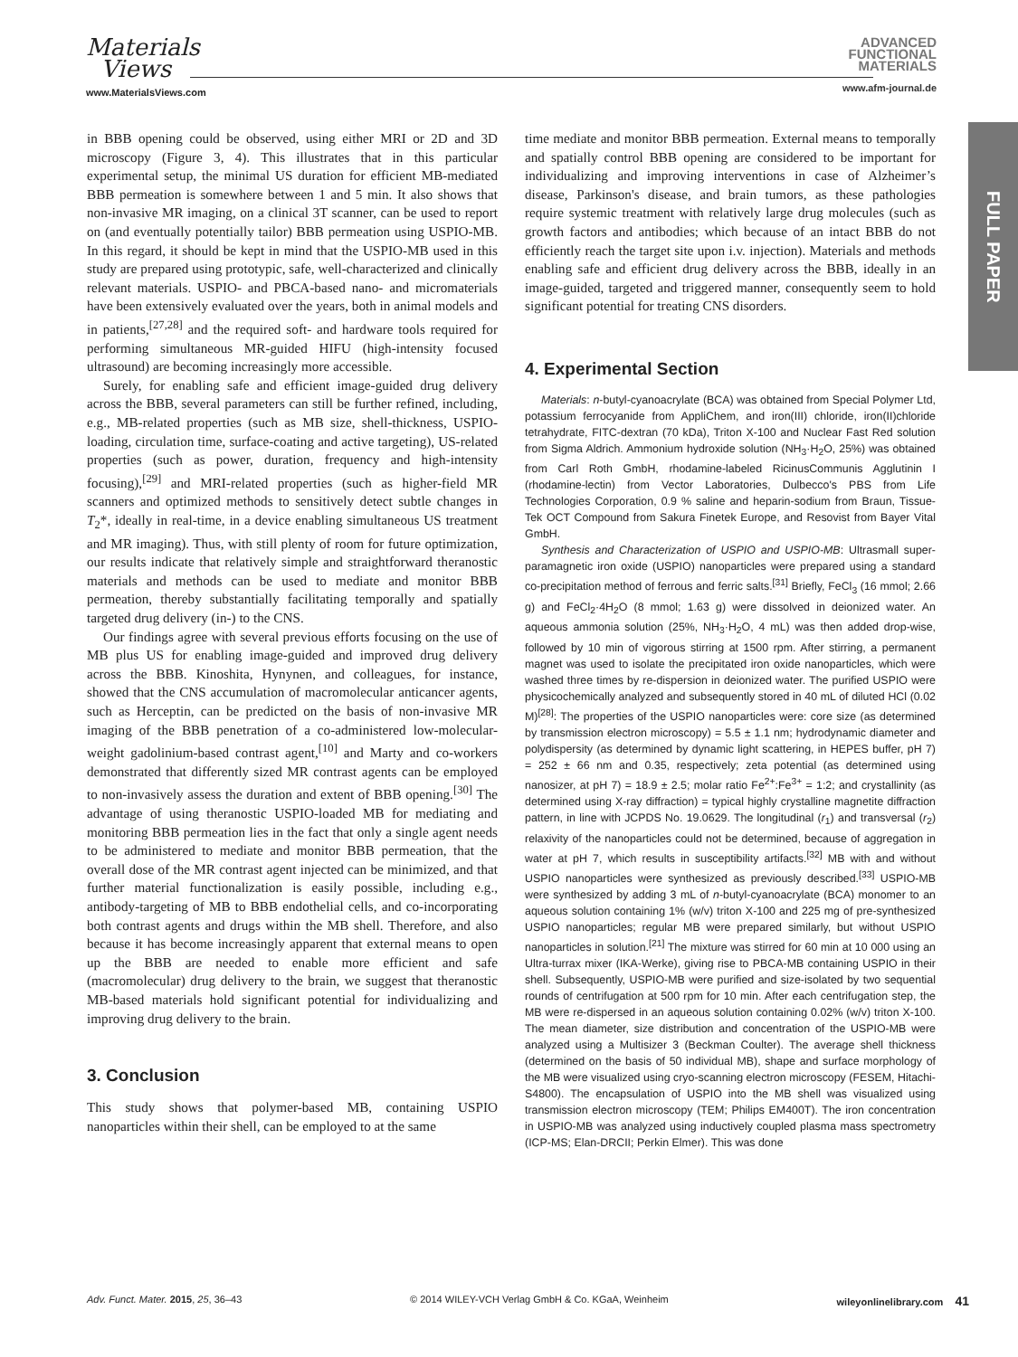Materials
Views
www.MaterialsViews.com
ADVANCED
FUNCTIONAL
MATERIALS
www.afm-journal.de
FULL PAPER
in BBB opening could be observed, using either MRI or 2D and 3D microscopy (Figure 3, 4). This illustrates that in this particular experimental setup, the minimal US duration for efficient MB-mediated BBB permeation is somewhere between 1 and 5 min. It also shows that non-invasive MR imaging, on a clinical 3T scanner, can be used to report on (and eventually potentially tailor) BBB permeation using USPIO-MB. In this regard, it should be kept in mind that the USPIO-MB used in this study are prepared using prototypic, safe, well-characterized and clinically relevant materials. USPIO- and PBCA-based nano- and micromaterials have been extensively evaluated over the years, both in animal models and in patients,<sup>[27,28]</sup> and the required soft- and hardware tools required for performing simultaneous MR-guided HIFU (high-intensity focused ultrasound) are becoming increasingly more accessible.
Surely, for enabling safe and efficient image-guided drug delivery across the BBB, several parameters can still be further refined, including, e.g., MB-related properties (such as MB size, shell-thickness, USPIO-loading, circulation time, surface-coating and active targeting), US-related properties (such as power, duration, frequency and high-intensity focusing),<sup>[29]</sup> and MRI-related properties (such as higher-field MR scanners and optimized methods to sensitively detect subtle changes in T<sub>2</sub>*, ideally in real-time, in a device enabling simultaneous US treatment and MR imaging). Thus, with still plenty of room for future optimization, our results indicate that relatively simple and straightforward theranostic materials and methods can be used to mediate and monitor BBB permeation, thereby substantially facilitating temporally and spatially targeted drug delivery (in-) to the CNS.
Our findings agree with several previous efforts focusing on the use of MB plus US for enabling image-guided and improved drug delivery across the BBB. Kinoshita, Hynynen, and colleagues, for instance, showed that the CNS accumulation of macromolecular anticancer agents, such as Herceptin, can be predicted on the basis of non-invasive MR imaging of the BBB penetration of a co-administered low-molecular-weight gadolinium-based contrast agent,<sup>[10]</sup> and Marty and co-workers demonstrated that differently sized MR contrast agents can be employed to non-invasively assess the duration and extent of BBB opening.<sup>[30]</sup> The advantage of using theranostic USPIO-loaded MB for mediating and monitoring BBB permeation lies in the fact that only a single agent needs to be administered to mediate and monitor BBB permeation, that the overall dose of the MR contrast agent injected can be minimized, and that further material functionalization is easily possible, including e.g., antibody-targeting of MB to BBB endothelial cells, and co-incorporating both contrast agents and drugs within the MB shell. Therefore, and also because it has become increasingly apparent that external means to open up the BBB are needed to enable more efficient and safe (macromolecular) drug delivery to the brain, we suggest that theranostic MB-based materials hold significant potential for individualizing and improving drug delivery to the brain.
3. Conclusion
This study shows that polymer-based MB, containing USPIO nanoparticles within their shell, can be employed to at the same
time mediate and monitor BBB permeation. External means to temporally and spatially control BBB opening are considered to be important for individualizing and improving interventions in case of Alzheimer’s disease, Parkinson's disease, and brain tumors, as these pathologies require systemic treatment with relatively large drug molecules (such as growth factors and antibodies; which because of an intact BBB do not efficiently reach the target site upon i.v. injection). Materials and methods enabling safe and efficient drug delivery across the BBB, ideally in an image-guided, targeted and triggered manner, consequently seem to hold significant potential for treating CNS disorders.
4. Experimental Section
Materials: n-butyl-cyanoacrylate (BCA) was obtained from Special Polymer Ltd, potassium ferrocyanide from AppliChem, and iron(III) chloride, iron(II)chloride tetrahydrate, FITC-dextran (70 kDa), Triton X-100 and Nuclear Fast Red solution from Sigma Aldrich. Ammonium hydroxide solution (NH<sub>3</sub>·H<sub>2</sub>O, 25%) was obtained from Carl Roth GmbH, rhodamine-labeled RicinusCommunis Agglutinin I (rhodamine-lectin) from Vector Laboratories, Dulbecco's PBS from Life Technologies Corporation, 0.9 % saline and heparin-sodium from Braun, Tissue-Tek OCT Compound from Sakura Finetek Europe, and Resovist from Bayer Vital GmbH.
Synthesis and Characterization of USPIO and USPIO-MB: Ultrasmall super-paramagnetic iron oxide (USPIO) nanoparticles were prepared using a standard co-precipitation method of ferrous and ferric salts.<sup>[31]</sup> Briefly, FeCl<sub>3</sub> (16 mmol; 2.66 g) and FeCl<sub>2</sub>·4H<sub>2</sub>O (8 mmol; 1.63 g) were dissolved in deionized water. An aqueous ammonia solution (25%, NH<sub>3</sub>·H<sub>2</sub>O, 4 mL) was then added drop-wise, followed by 10 min of vigorous stirring at 1500 rpm. After stirring, a permanent magnet was used to isolate the precipitated iron oxide nanoparticles, which were washed three times by re-dispersion in deionized water. The purified USPIO were physicochemically analyzed and subsequently stored in 40 mL of diluted HCl (0.02 M)<sup>[28]</sup>: The properties of the USPIO nanoparticles were: core size (as determined by transmission electron microscopy) = 5.5 ± 1.1 nm; hydrodynamic diameter and polydispersity (as determined by dynamic light scattering, in HEPES buffer, pH 7) = 252 ± 66 nm and 0.35, respectively; zeta potential (as determined using nanosizer, at pH 7) = 18.9 ± 2.5; molar ratio Fe<sup>2+</sup>:Fe<sup>3+</sup> = 1:2; and crystallinity (as determined using X-ray diffraction) = typical highly crystalline magnetite diffraction pattern, in line with JCPDS No. 19.0629. The longitudinal (r<sub>1</sub>) and transversal (r<sub>2</sub>) relaxivity of the nanoparticles could not be determined, because of aggregation in water at pH 7, which results in susceptibility artifacts.<sup>[32]</sup> MB with and without USPIO nanoparticles were synthesized as previously described.<sup>[33]</sup> USPIO-MB were synthesized by adding 3 mL of n-butyl-cyanoacrylate (BCA) monomer to an aqueous solution containing 1% (w/v) triton X-100 and 225 mg of pre-synthesized USPIO nanoparticles; regular MB were prepared similarly, but without USPIO nanoparticles in solution.<sup>[21]</sup> The mixture was stirred for 60 min at 10 000 using an Ultra-turrax mixer (IKA-Werke), giving rise to PBCA-MB containing USPIO in their shell. Subsequently, USPIO-MB were purified and size-isolated by two sequential rounds of centrifugation at 500 rpm for 10 min. After each centrifugation step, the MB were re-dispersed in an aqueous solution containing 0.02% (w/v) triton X-100. The mean diameter, size distribution and concentration of the USPIO-MB were analyzed using a Multisizer 3 (Beckman Coulter). The average shell thickness (determined on the basis of 50 individual MB), shape and surface morphology of the MB were visualized using cryo-scanning electron microscopy (FESEM, Hitachi-S4800). The encapsulation of USPIO into the MB shell was visualized using transmission electron microscopy (TEM; Philips EM400T). The iron concentration in USPIO-MB was analyzed using inductively coupled plasma mass spectrometry (ICP-MS; Elan-DRCII; Perkin Elmer). This was done
Adv. Funct. Mater. 2015, 25, 36–43 © 2014 WILEY-VCH Verlag GmbH & Co. KGaA, Weinheim wileyonlinelibrary.com 41